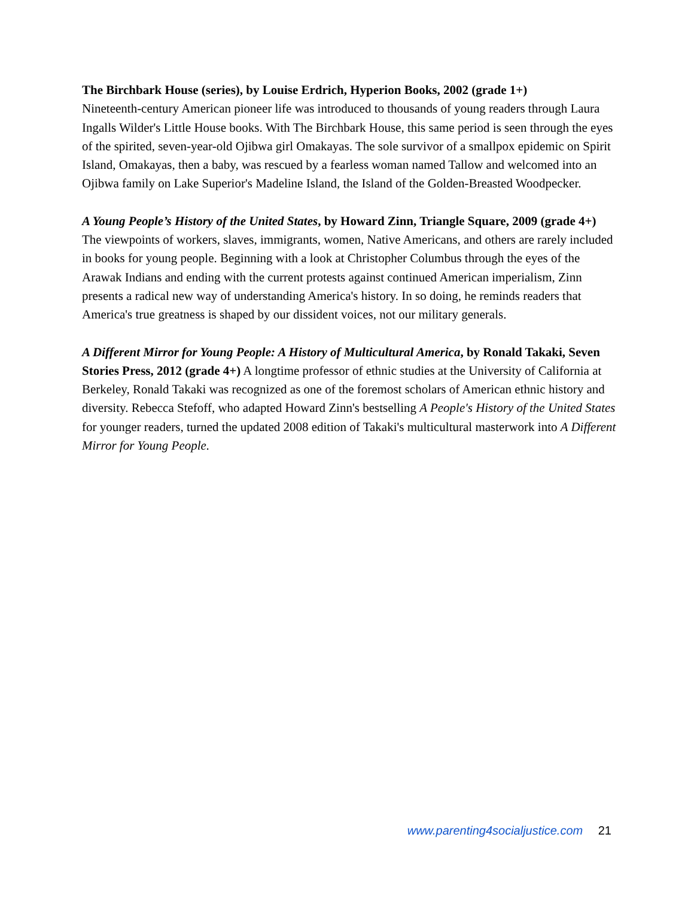The Birchbark House (series), by Louise Erdrich, Hyperion Books, 2002 (grade 1+)
Nineteenth-century American pioneer life was introduced to thousands of young readers through Laura Ingalls Wilder's Little House books. With The Birchbark House, this same period is seen through the eyes of the spirited, seven-year-old Ojibwa girl Omakayas. The sole survivor of a smallpox epidemic on Spirit Island, Omakayas, then a baby, was rescued by a fearless woman named Tallow and welcomed into an Ojibwa family on Lake Superior's Madeline Island, the Island of the Golden-Breasted Woodpecker.
A Young People’s History of the United States, by Howard Zinn, Triangle Square, 2009 (grade 4+) The viewpoints of workers, slaves, immigrants, women, Native Americans, and others are rarely included in books for young people. Beginning with a look at Christopher Columbus through the eyes of the Arawak Indians and ending with the current protests against continued American imperialism, Zinn presents a radical new way of understanding America's history. In so doing, he reminds readers that America's true greatness is shaped by our dissident voices, not our military generals.
A Different Mirror for Young People: A History of Multicultural America, by Ronald Takaki, Seven Stories Press, 2012 (grade 4+) A longtime professor of ethnic studies at the University of California at Berkeley, Ronald Takaki was recognized as one of the foremost scholars of American ethnic history and diversity. Rebecca Stefoff, who adapted Howard Zinn's bestselling A People's History of the United States for younger readers, turned the updated 2008 edition of Takaki's multicultural masterwork into A Different Mirror for Young People.
www.parenting4socialjustice.com 21